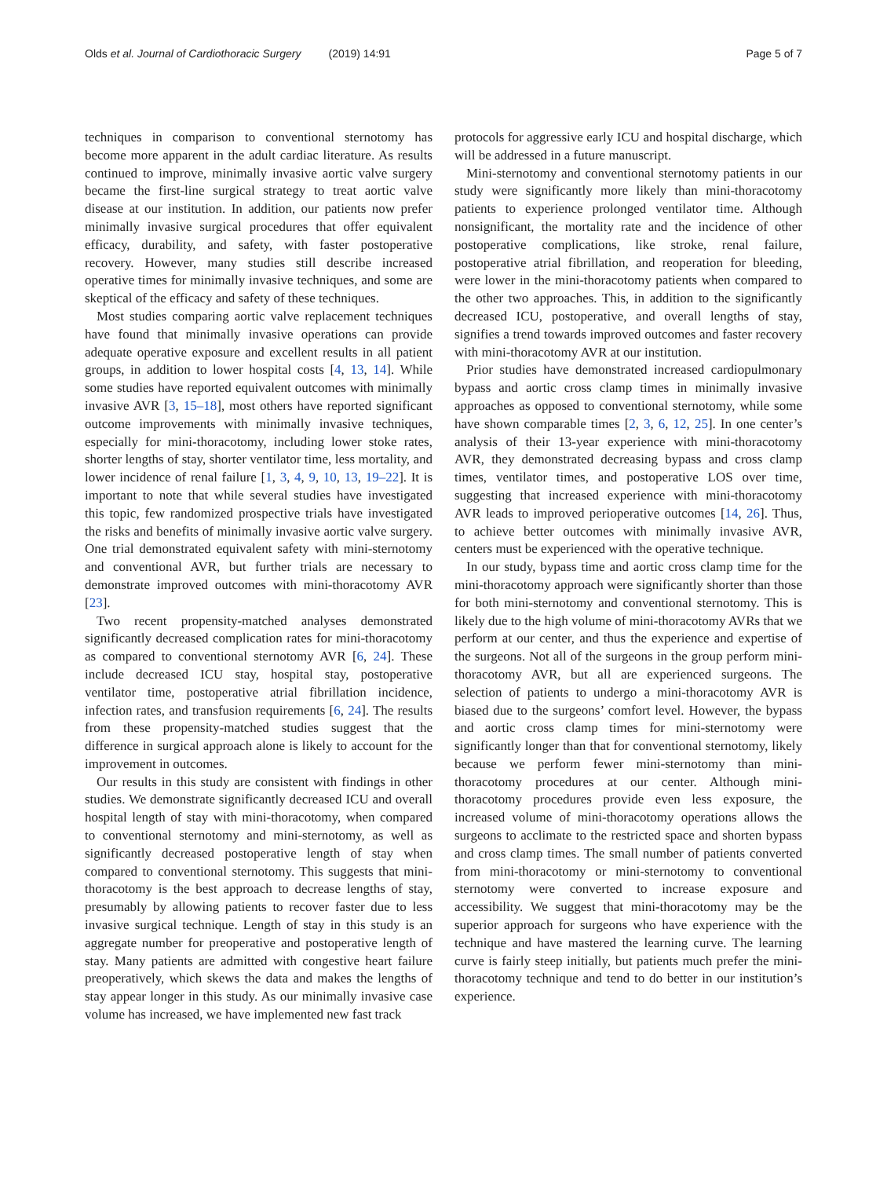Olds et al. Journal of Cardiothoracic Surgery (2019) 14:91 Page 5 of 7
techniques in comparison to conventional sternotomy has become more apparent in the adult cardiac literature. As results continued to improve, minimally invasive aortic valve surgery became the first-line surgical strategy to treat aortic valve disease at our institution. In addition, our patients now prefer minimally invasive surgical procedures that offer equivalent efficacy, durability, and safety, with faster postoperative recovery. However, many studies still describe increased operative times for minimally invasive techniques, and some are skeptical of the efficacy and safety of these techniques.
Most studies comparing aortic valve replacement techniques have found that minimally invasive operations can provide adequate operative exposure and excellent results in all patient groups, in addition to lower hospital costs [4, 13, 14]. While some studies have reported equivalent outcomes with minimally invasive AVR [3, 15–18], most others have reported significant outcome improvements with minimally invasive techniques, especially for mini-thoracotomy, including lower stoke rates, shorter lengths of stay, shorter ventilator time, less mortality, and lower incidence of renal failure [1, 3, 4, 9, 10, 13, 19–22]. It is important to note that while several studies have investigated this topic, few randomized prospective trials have investigated the risks and benefits of minimally invasive aortic valve surgery. One trial demonstrated equivalent safety with mini-sternotomy and conventional AVR, but further trials are necessary to demonstrate improved outcomes with mini-thoracotomy AVR [23].
Two recent propensity-matched analyses demonstrated significantly decreased complication rates for mini-thoracotomy as compared to conventional sternotomy AVR [6, 24]. These include decreased ICU stay, hospital stay, postoperative ventilator time, postoperative atrial fibrillation incidence, infection rates, and transfusion requirements [6, 24]. The results from these propensity-matched studies suggest that the difference in surgical approach alone is likely to account for the improvement in outcomes.
Our results in this study are consistent with findings in other studies. We demonstrate significantly decreased ICU and overall hospital length of stay with mini-thoracotomy, when compared to conventional sternotomy and mini-sternotomy, as well as significantly decreased postoperative length of stay when compared to conventional sternotomy. This suggests that mini-thoracotomy is the best approach to decrease lengths of stay, presumably by allowing patients to recover faster due to less invasive surgical technique. Length of stay in this study is an aggregate number for preoperative and postoperative length of stay. Many patients are admitted with congestive heart failure preoperatively, which skews the data and makes the lengths of stay appear longer in this study. As our minimally invasive case volume has increased, we have implemented new fast track
protocols for aggressive early ICU and hospital discharge, which will be addressed in a future manuscript.
Mini-sternotomy and conventional sternotomy patients in our study were significantly more likely than mini-thoracotomy patients to experience prolonged ventilator time. Although nonsignificant, the mortality rate and the incidence of other postoperative complications, like stroke, renal failure, postoperative atrial fibrillation, and reoperation for bleeding, were lower in the mini-thoracotomy patients when compared to the other two approaches. This, in addition to the significantly decreased ICU, postoperative, and overall lengths of stay, signifies a trend towards improved outcomes and faster recovery with mini-thoracotomy AVR at our institution.
Prior studies have demonstrated increased cardiopulmonary bypass and aortic cross clamp times in minimally invasive approaches as opposed to conventional sternotomy, while some have shown comparable times [2, 3, 6, 12, 25]. In one center’s analysis of their 13-year experience with mini-thoracotomy AVR, they demonstrated decreasing bypass and cross clamp times, ventilator times, and postoperative LOS over time, suggesting that increased experience with mini-thoracotomy AVR leads to improved perioperative outcomes [14, 26]. Thus, to achieve better outcomes with minimally invasive AVR, centers must be experienced with the operative technique.
In our study, bypass time and aortic cross clamp time for the mini-thoracotomy approach were significantly shorter than those for both mini-sternotomy and conventional sternotomy. This is likely due to the high volume of mini-thoracotomy AVRs that we perform at our center, and thus the experience and expertise of the surgeons. Not all of the surgeons in the group perform mini-thoracotomy AVR, but all are experienced surgeons. The selection of patients to undergo a mini-thoracotomy AVR is biased due to the surgeons’ comfort level. However, the bypass and aortic cross clamp times for mini-sternotomy were significantly longer than that for conventional sternotomy, likely because we perform fewer mini-sternotomy than mini-thoracotomy procedures at our center. Although mini-thoracotomy procedures provide even less exposure, the increased volume of mini-thoracotomy operations allows the surgeons to acclimate to the restricted space and shorten bypass and cross clamp times. The small number of patients converted from mini-thoracotomy or mini-sternotomy to conventional sternotomy were converted to increase exposure and accessibility. We suggest that mini-thoracotomy may be the superior approach for surgeons who have experience with the technique and have mastered the learning curve. The learning curve is fairly steep initially, but patients much prefer the mini-thoracotomy technique and tend to do better in our institution’s experience.